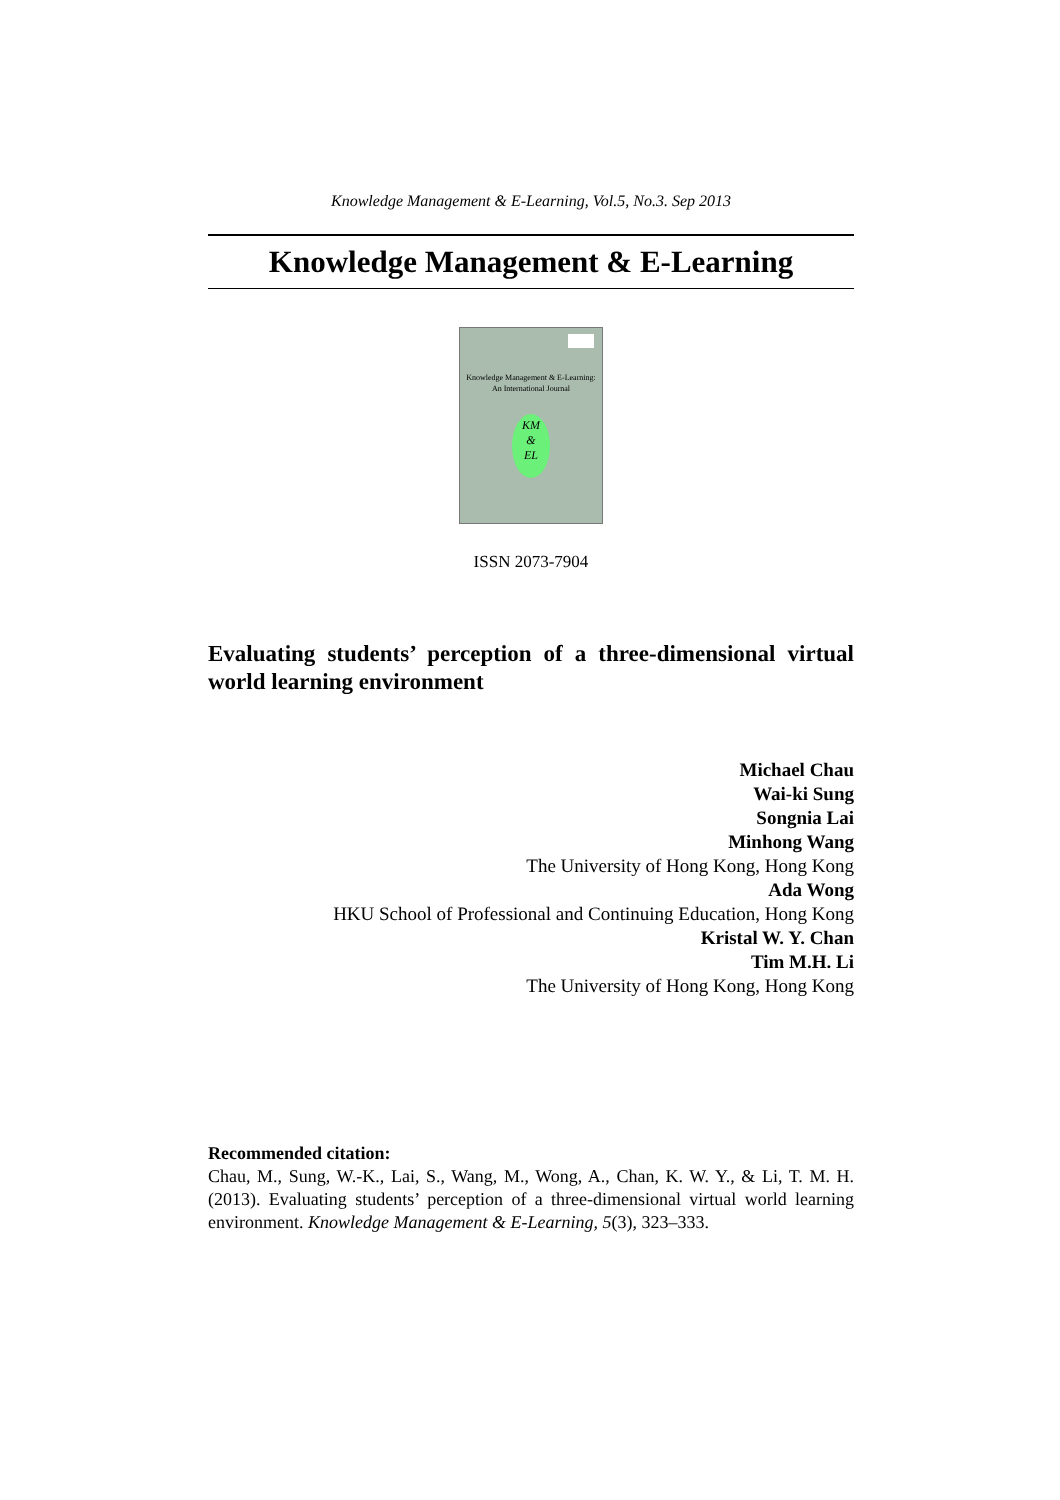Knowledge Management & E-Learning, Vol.5, No.3. Sep 2013
Knowledge Management & E-Learning
Knowledge Management & E-Learning:
An International Journal
KM
&
EL
ISSN 2073-7904
Evaluating students’ perception of a three-dimensional virtual world learning environment
Michael Chau
Wai-ki Sung
Songnia Lai
Minhong Wang
The University of Hong Kong, Hong Kong
Ada Wong
HKU School of Professional and Continuing Education, Hong Kong
Kristal W. Y. Chan
Tim M.H. Li
The University of Hong Kong, Hong Kong
Recommended citation:
Chau, M., Sung, W.-K., Lai, S., Wang, M., Wong, A., Chan, K. W. Y., & Li, T. M. H. (2013). Evaluating students’ perception of a three-dimensional virtual world learning environment. Knowledge Management & E-Learning, 5(3), 323–333.